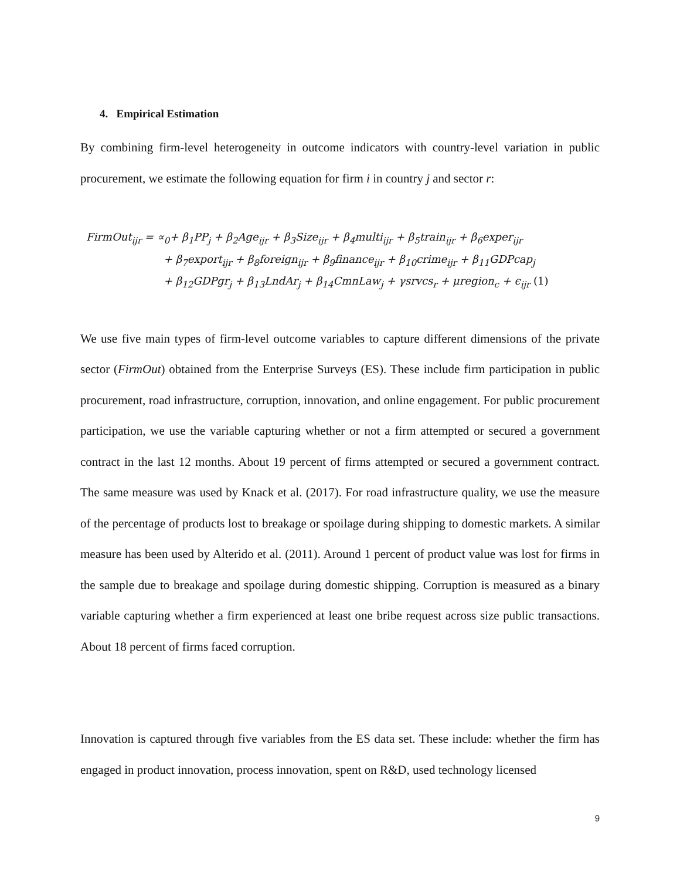4. Empirical Estimation
By combining firm-level heterogeneity in outcome indicators with country-level variation in public procurement, we estimate the following equation for firm i in country j and sector r:
FirmOut<sub>ijr</sub> = ∝<sub>0</sub>+ β<sub>1</sub>PP<sub>j</sub> + β<sub>2</sub>Age<sub>ijr</sub> + β<sub>3</sub>Size<sub>ijr</sub> + β<sub>4</sub>multi<sub>ijr</sub> + β<sub>5</sub>train<sub>ijr</sub> + β<sub>6</sub>exper<sub>ijr</sub>
+ β<sub>7</sub>export<sub>ijr</sub> + β<sub>8</sub>foreign<sub>ijr</sub> + β<sub>9</sub>finance<sub>ijr</sub> + β<sub>10</sub>crime<sub>ijr</sub> + β<sub>11</sub>GDPcap<sub>j</sub>
+ β<sub>12</sub>GDPgr<sub>j</sub> + β<sub>13</sub>LndAr<sub>j</sub> + β<sub>14</sub>CmnLaw<sub>j</sub> + γsrvcs<sub>r</sub> + μregion<sub>c</sub> + ϵ<sub>ijr</sub> (1)
We use five main types of firm-level outcome variables to capture different dimensions of the private sector (FirmOut) obtained from the Enterprise Surveys (ES). These include firm participation in public procurement, road infrastructure, corruption, innovation, and online engagement. For public procurement participation, we use the variable capturing whether or not a firm attempted or secured a government contract in the last 12 months. About 19 percent of firms attempted or secured a government contract. The same measure was used by Knack et al. (2017). For road infrastructure quality, we use the measure of the percentage of products lost to breakage or spoilage during shipping to domestic markets. A similar measure has been used by Alterido et al. (2011). Around 1 percent of product value was lost for firms in the sample due to breakage and spoilage during domestic shipping. Corruption is measured as a binary variable capturing whether a firm experienced at least one bribe request across size public transactions. About 18 percent of firms faced corruption.
Innovation is captured through five variables from the ES data set. These include: whether the firm has engaged in product innovation, process innovation, spent on R&D, used technology licensed
9